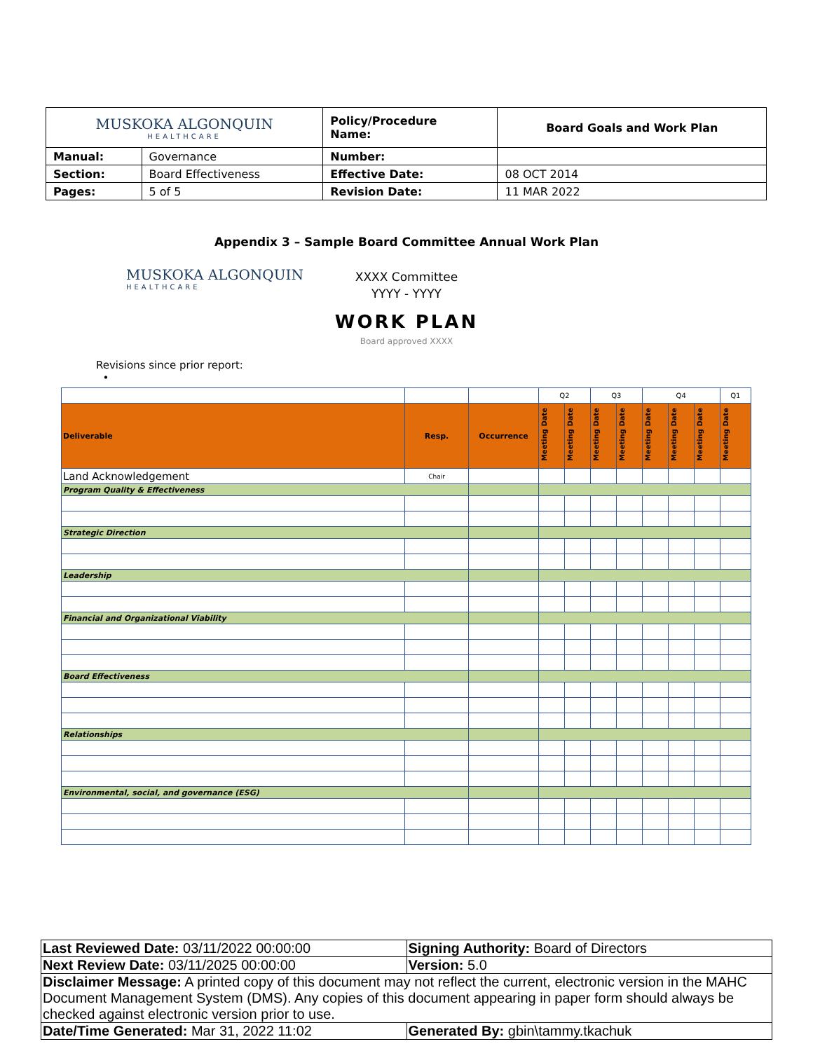| MUSKOKA ALGONQUIN HEALTHCARE | | Policy/Procedure Name: | Board Goals and Work Plan |
| Manual: | Governance | Number: | |
| Section: | Board Effectiveness | Effective Date: | 08 OCT 2014 |
| Pages: | 5 of 5 | Revision Date: | 11 MAR 2022 |
Appendix 3 – Sample Board Committee Annual Work Plan
MUSKOKA ALGONQUIN
HEALTHCARE
XXXX Committee
YYYY - YYYY
WORK PLAN
Board approved XXXX
Revisions since prior report:
•
| | | | Q2 | | Q3 | | Q4 | | | Q1 |
| Deliverable | Resp. | Occurrence | Meeting Date | Meeting Date | Meeting Date | Meeting Date | Meeting Date | Meeting Date | Meeting Date | Meeting Date |
| Land Acknowledgement | Chair | | | | | | | | | |
| Program Quality & Effectiveness | | | | | | | | | | |
| Strategic Direction | | | | | | | | | | |
| Leadership | | | | | | | | | | |
| Financial and Organizational Viability | | | | | | | | | | |
| Board Effectiveness | | | | | | | | | | |
| Relationships | | | | | | | | | | |
| Environmental, social, and governance (ESG) | | | | | | | | | | |
| Last Reviewed Date: 03/11/2022 00:00:00 | Signing Authority: Board of Directors |
| Next Review Date: 03/11/2025 00:00:00 | Version: 5.0 |
| Disclaimer Message: A printed copy of this document may not reflect the current, electronic version in the MAHC Document Management System (DMS). Any copies of this document appearing in paper form should always be checked against electronic version prior to use. | |
| Date/Time Generated: Mar 31, 2022 11:02 | Generated By: gbin\tammy.tkachuk |